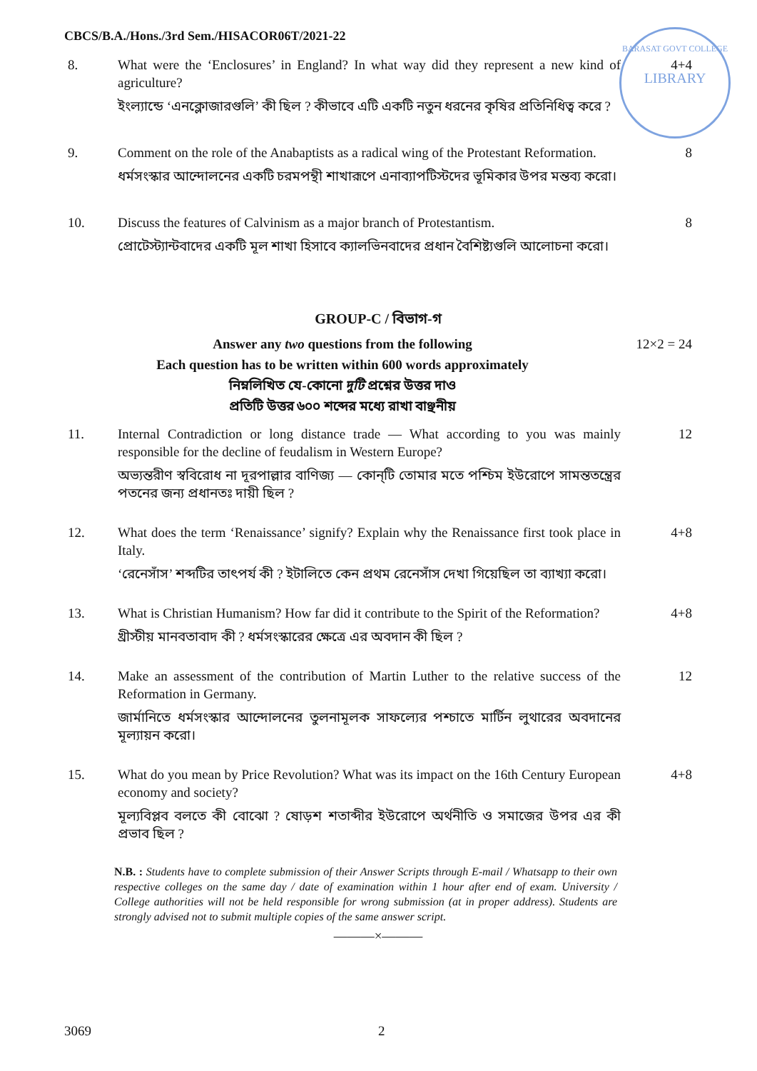CBCS/B.A./Hons./3rd Sem./HISACOR06T/2021-22
BARASAT GOVT COLLEGE
LIBRARY
8. What were the ‘Enclosures’ in England? In what way did they represent a new kind of agriculture?
ইংল্যান্ডে ‘এনক্লোজারগুলি’ কী ছিল ? কীভাবে এটি একটি নতুন ধরনের কৃষির প্রতিনিধিত্ব করে ?
4+4
9. Comment on the role of the Anabaptists as a radical wing of the Protestant Reformation.
ধর্মসংস্কার আন্দোলনের একটি চরমপন্থী শাখারূপে এনাব্যাপটিস্টদের ভূমিকার উপর মন্তব্য করো।
8
10. Discuss the features of Calvinism as a major branch of Protestantism.
প্রোটেস্ট্যান্টবাদের একটি মূল শাখা হিসাবে ক্যালভিনবাদের প্রধান বৈশিষ্ট্যগুলি আলোচনা করো।
8
GROUP-C / বিভাগ-গ
Answer any two questions from the following
Each question has to be written within 600 words approximately
নিম্নলিখিত যে-কোনো দুটি প্রশ্নের উত্তর দাও
প্রতিটি উত্তর ৬০০ শব্দের মধ্যে রাখা বাঞ্ছনীয়
12×2 = 24
11. Internal Contradiction or long distance trade — What according to you was mainly responsible for the decline of feudalism in Western Europe?
অভ্যন্তরীণ স্ববিরোধ না দূরপাল্লার বাণিজ্য — কোন্‌টি তোমার মতে পশ্চিম ইউরোপে সামন্ততন্ত্রের পতনের জন্য প্রধানতঃ দায়ী ছিল ?
12
12. What does the term ‘Renaissance’ signify? Explain why the Renaissance first took place in Italy.
‘রেনেসাঁস’ শব্দটির তাৎপর্য কী ? ইটালিতে কেন প্রথম রেনেসাঁস দেখা গিয়েছিল তা ব্যাখ্যা করো।
4+8
13. What is Christian Humanism? How far did it contribute to the Spirit of the Reformation?
খ্রীস্টীয় মানবতাবাদ কী ? ধর্মসংস্কারের ক্ষেত্রে এর অবদান কী ছিল ?
4+8
14. Make an assessment of the contribution of Martin Luther to the relative success of the Reformation in Germany.
জার্মানিতে ধর্মসংস্কার আন্দোলনের তুলনামূলক সাফল্যের পশ্চাতে মার্টিন লুথারের অবদানের মূল্যায়ন করো।
12
15. What do you mean by Price Revolution? What was its impact on the 16th Century European economy and society?
মূল্যবিপ্লব বলতে কী বোঝো ? ষোড়শ শতাব্দীর ইউরোপে অর্থনীতি ও সমাজের উপর এর কী প্রভাব ছিল ?
4+8
N.B. : Students have to complete submission of their Answer Scripts through E-mail / Whatsapp to their own respective colleges on the same day / date of examination within 1 hour after end of exam. University / College authorities will not be held responsible for wrong submission (at in proper address). Students are strongly advised not to submit multiple copies of the same answer script.
———×———
3069 2